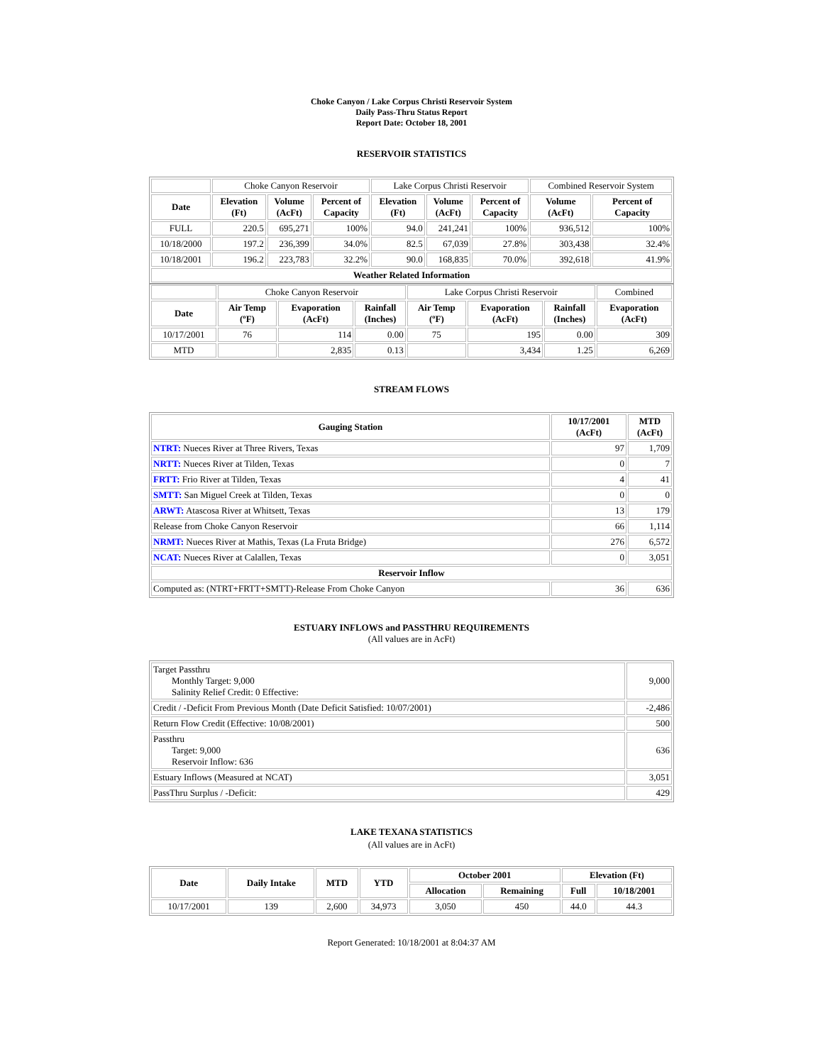Choke Canyon / Lake Corpus Christi Reservoir System
Daily Pass-Thru Status Report
Report Date: October 18, 2001
RESERVOIR STATISTICS
| | Choke Canyon Reservoir | | | Lake Corpus Christi Reservoir | | | Combined Reservoir System | |
| Date | Elevation (Ft) | Volume (AcFt) | Percent of Capacity | Elevation (Ft) | Volume (AcFt) | Percent of Capacity | Volume (AcFt) | Percent of Capacity |
| FULL | 220.5 | 695,271 | 100% | 94.0 | 241,241 | 100% | 936,512 | 100% |
| 10/18/2000 | 197.2 | 236,399 | 34.0% | 82.5 | 67,039 | 27.8% | 303,438 | 32.4% |
| 10/18/2001 | 196.2 | 223,783 | 32.2% | 90.0 | 168,835 | 70.0% | 392,618 | 41.9% |
| Weather Related Information | | | | | | | | |
| | Choke Canyon Reservoir | | | Lake Corpus Christi Reservoir | | | Combined |
| Date | Air Temp (ºF) | Evaporation (AcFt) | Rainfall (Inches) | Air Temp (ºF) | Evaporation (AcFt) | Rainfall (Inches) | Evaporation (AcFt) |
| 10/17/2001 | 76 | 114 | 0.00 | 75 | 195 | 0.00 | 309 |
| MTD | | 2,835 | 0.13 | | 3,434 | 1.25 | 6,269 |
STREAM FLOWS
| Gauging Station | 10/17/2001 (AcFt) | MTD (AcFt) |
| --- | --- | --- |
| NTRT: Nueces River at Three Rivers, Texas | 97 | 1,709 |
| NRTT: Nueces River at Tilden, Texas | 0 | 7 |
| FRTT: Frio River at Tilden, Texas | 4 | 41 |
| SMTT: San Miguel Creek at Tilden, Texas | 0 | 0 |
| ARWT: Atascosa River at Whitsett, Texas | 13 | 179 |
| Release from Choke Canyon Reservoir | 66 | 1,114 |
| NRMT: Nueces River at Mathis, Texas (La Fruta Bridge) | 276 | 6,572 |
| NCAT: Nueces River at Calallen, Texas | 0 | 3,051 |
| Reservoir Inflow | | |
| Computed as: (NTRT+FRTT+SMTT)-Release From Choke Canyon | 36 | 636 |
ESTUARY INFLOWS and PASSTHRU REQUIREMENTS
(All values are in AcFt)
| Target Passthru Monthly Target: 9,000 Salinity Relief Credit: 0 Effective: | 9,000 |
| Credit / -Deficit From Previous Month (Date Deficit Satisfied: 10/07/2001) | -2,486 |
| Return Flow Credit (Effective: 10/08/2001) | 500 |
| Passthru Target: 9,000 Reservoir Inflow: 636 | 636 |
| Estuary Inflows (Measured at NCAT) | 3,051 |
| PassThru Surplus / -Deficit: | 429 |
LAKE TEXANA STATISTICS
(All values are in AcFt)
| Date | Daily Intake | MTD | YTD | October 2001 | | Elevation (Ft) | |
| --- | --- | --- | --- | --- | --- | --- | --- |
| | | | | Allocation | Remaining | Full | 10/18/2001 |
| 10/17/2001 | 139 | 2,600 | 34,973 | 3,050 | 450 | 44.0 | 44.3 |
Report Generated: 10/18/2001 at 8:04:37 AM